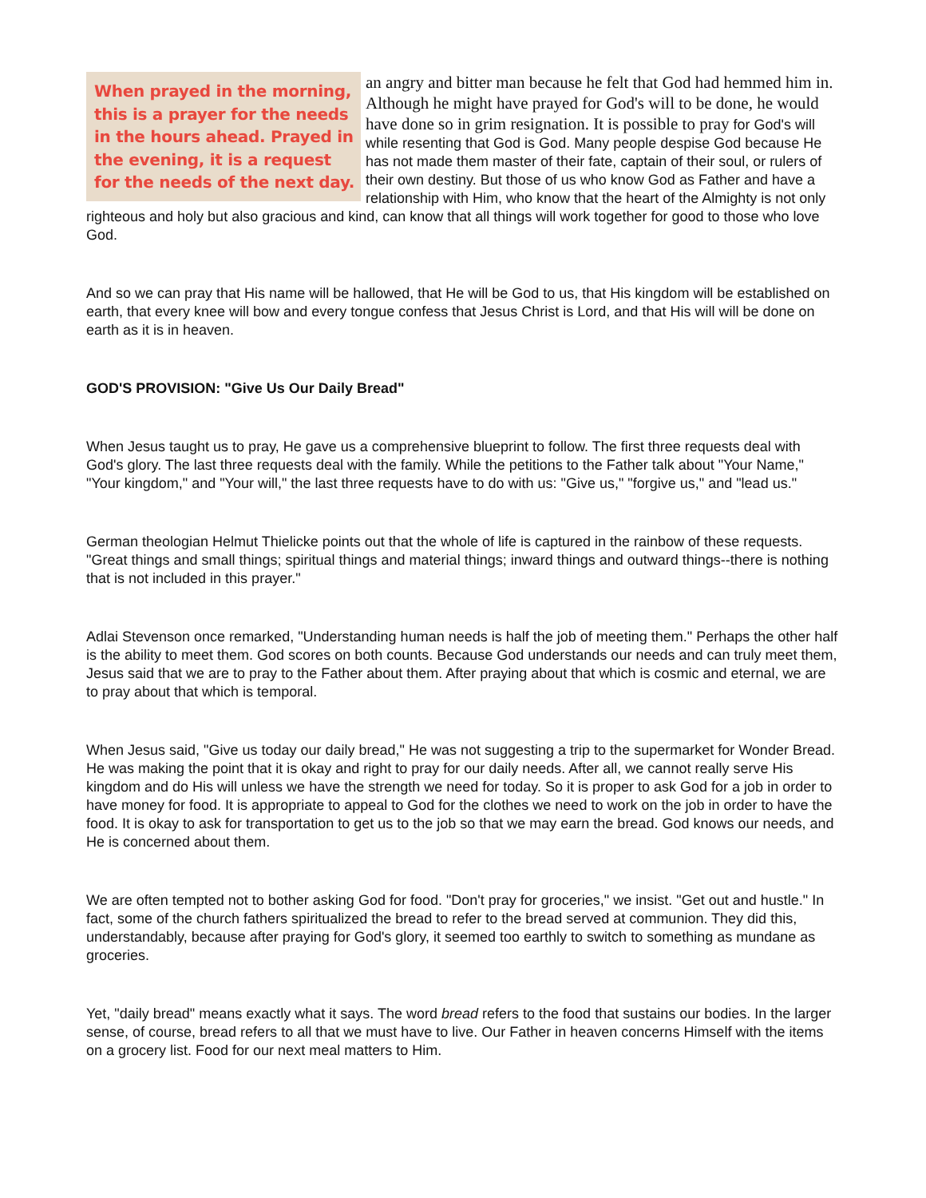When prayed in the morning, this is a prayer for the needs in the hours ahead. Prayed in the evening, it is a request for the needs of the next day. an angry and bitter man because he felt that God had hemmed him in. Although he might have prayed for God's will to be done, he would have done so in grim resignation. It is possible to pray for God's will while resenting that God is God. Many people despise God because He has not made them master of their fate, captain of their soul, or rulers of their own destiny. But those of us who know God as Father and have a relationship with Him, who know that the heart of the Almighty is not only righteous and holy but also gracious and kind, can know that all things will work together for good to those who love God.
And so we can pray that His name will be hallowed, that He will be God to us, that His kingdom will be established on earth, that every knee will bow and every tongue confess that Jesus Christ is Lord, and that His will will be done on earth as it is in heaven.
GOD'S PROVISION: "Give Us Our Daily Bread"
When Jesus taught us to pray, He gave us a comprehensive blueprint to follow. The first three requests deal with God's glory. The last three requests deal with the family. While the petitions to the Father talk about "Your Name," "Your kingdom," and "Your will," the last three requests have to do with us: "Give us," "forgive us," and "lead us."
German theologian Helmut Thielicke points out that the whole of life is captured in the rainbow of these requests. "Great things and small things; spiritual things and material things; inward things and outward things--there is nothing that is not included in this prayer."
Adlai Stevenson once remarked, "Understanding human needs is half the job of meeting them." Perhaps the other half is the ability to meet them. God scores on both counts. Because God understands our needs and can truly meet them, Jesus said that we are to pray to the Father about them. After praying about that which is cosmic and eternal, we are to pray about that which is temporal.
When Jesus said, "Give us today our daily bread," He was not suggesting a trip to the supermarket for Wonder Bread. He was making the point that it is okay and right to pray for our daily needs. After all, we cannot really serve His kingdom and do His will unless we have the strength we need for today. So it is proper to ask God for a job in order to have money for food. It is appropriate to appeal to God for the clothes we need to work on the job in order to have the food. It is okay to ask for transportation to get us to the job so that we may earn the bread. God knows our needs, and He is concerned about them.
We are often tempted not to bother asking God for food. "Don't pray for groceries," we insist. "Get out and hustle." In fact, some of the church fathers spiritualized the bread to refer to the bread served at communion. They did this, understandably, because after praying for God's glory, it seemed too earthly to switch to something as mundane as groceries.
Yet, "daily bread" means exactly what it says. The word bread refers to the food that sustains our bodies. In the larger sense, of course, bread refers to all that we must have to live. Our Father in heaven concerns Himself with the items on a grocery list. Food for our next meal matters to Him.